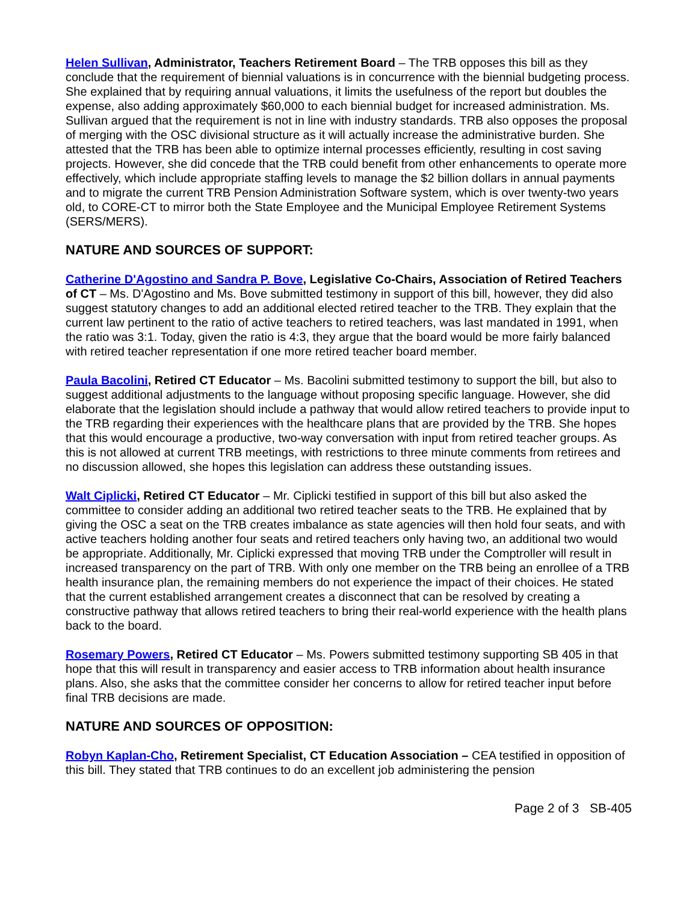Helen Sullivan, Administrator, Teachers Retirement Board – The TRB opposes this bill as they conclude that the requirement of biennial valuations is in concurrence with the biennial budgeting process. She explained that by requiring annual valuations, it limits the usefulness of the report but doubles the expense, also adding approximately $60,000 to each biennial budget for increased administration. Ms. Sullivan argued that the requirement is not in line with industry standards. TRB also opposes the proposal of merging with the OSC divisional structure as it will actually increase the administrative burden. She attested that the TRB has been able to optimize internal processes efficiently, resulting in cost saving projects. However, she did concede that the TRB could benefit from other enhancements to operate more effectively, which include appropriate staffing levels to manage the $2 billion dollars in annual payments and to migrate the current TRB Pension Administration Software system, which is over twenty-two years old, to CORE-CT to mirror both the State Employee and the Municipal Employee Retirement Systems (SERS/MERS).
NATURE AND SOURCES OF SUPPORT:
Catherine D'Agostino and Sandra P. Bove, Legislative Co-Chairs, Association of Retired Teachers of CT – Ms. D'Agostino and Ms. Bove submitted testimony in support of this bill, however, they did also suggest statutory changes to add an additional elected retired teacher to the TRB. They explain that the current law pertinent to the ratio of active teachers to retired teachers, was last mandated in 1991, when the ratio was 3:1. Today, given the ratio is 4:3, they argue that the board would be more fairly balanced with retired teacher representation if one more retired teacher board member.
Paula Bacolini, Retired CT Educator – Ms. Bacolini submitted testimony to support the bill, but also to suggest additional adjustments to the language without proposing specific language. However, she did elaborate that the legislation should include a pathway that would allow retired teachers to provide input to the TRB regarding their experiences with the healthcare plans that are provided by the TRB. She hopes that this would encourage a productive, two-way conversation with input from retired teacher groups. As this is not allowed at current TRB meetings, with restrictions to three minute comments from retirees and no discussion allowed, she hopes this legislation can address these outstanding issues.
Walt Ciplicki, Retired CT Educator – Mr. Ciplicki testified in support of this bill but also asked the committee to consider adding an additional two retired teacher seats to the TRB. He explained that by giving the OSC a seat on the TRB creates imbalance as state agencies will then hold four seats, and with active teachers holding another four seats and retired teachers only having two, an additional two would be appropriate. Additionally, Mr. Ciplicki expressed that moving TRB under the Comptroller will result in increased transparency on the part of TRB. With only one member on the TRB being an enrollee of a TRB health insurance plan, the remaining members do not experience the impact of their choices. He stated that the current established arrangement creates a disconnect that can be resolved by creating a constructive pathway that allows retired teachers to bring their real-world experience with the health plans back to the board.
Rosemary Powers, Retired CT Educator – Ms. Powers submitted testimony supporting SB 405 in that hope that this will result in transparency and easier access to TRB information about health insurance plans. Also, she asks that the committee consider her concerns to allow for retired teacher input before final TRB decisions are made.
NATURE AND SOURCES OF OPPOSITION:
Robyn Kaplan-Cho, Retirement Specialist, CT Education Association – CEA testified in opposition of this bill. They stated that TRB continues to do an excellent job administering the pension
Page 2 of 3 SB-405